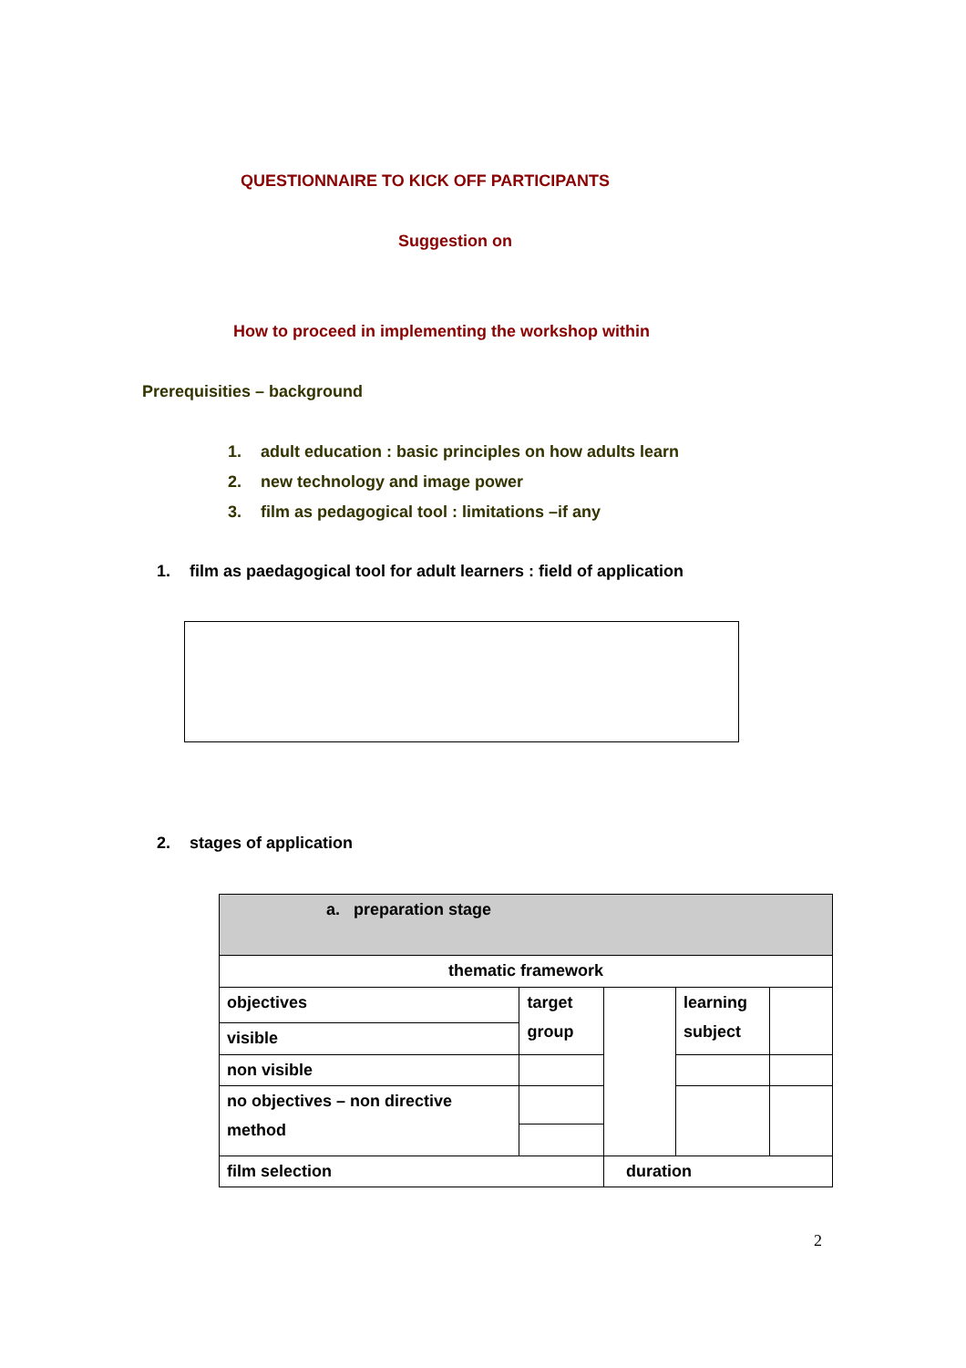QUESTIONNAIRE TO KICK OFF PARTICIPANTS
Suggestion on
How to proceed in implementing the workshop within
Prerequisities – background
1. adult education : basic principles on how adults learn
2. new technology and image power
3. film as pedagogical tool : limitations –if any
1. film as paedagogical tool for adult learners : field of application
2. stages of application
| a. preparation stage | | | | |
| --- | --- | --- | --- | --- |
| thematic framework | | | | |
| objectives | target group | | learning subject | |
| visible | | | | |
| non visible | | | | |
| no objectives – non directive method | | | | |
| film selection | | duration | | |
2